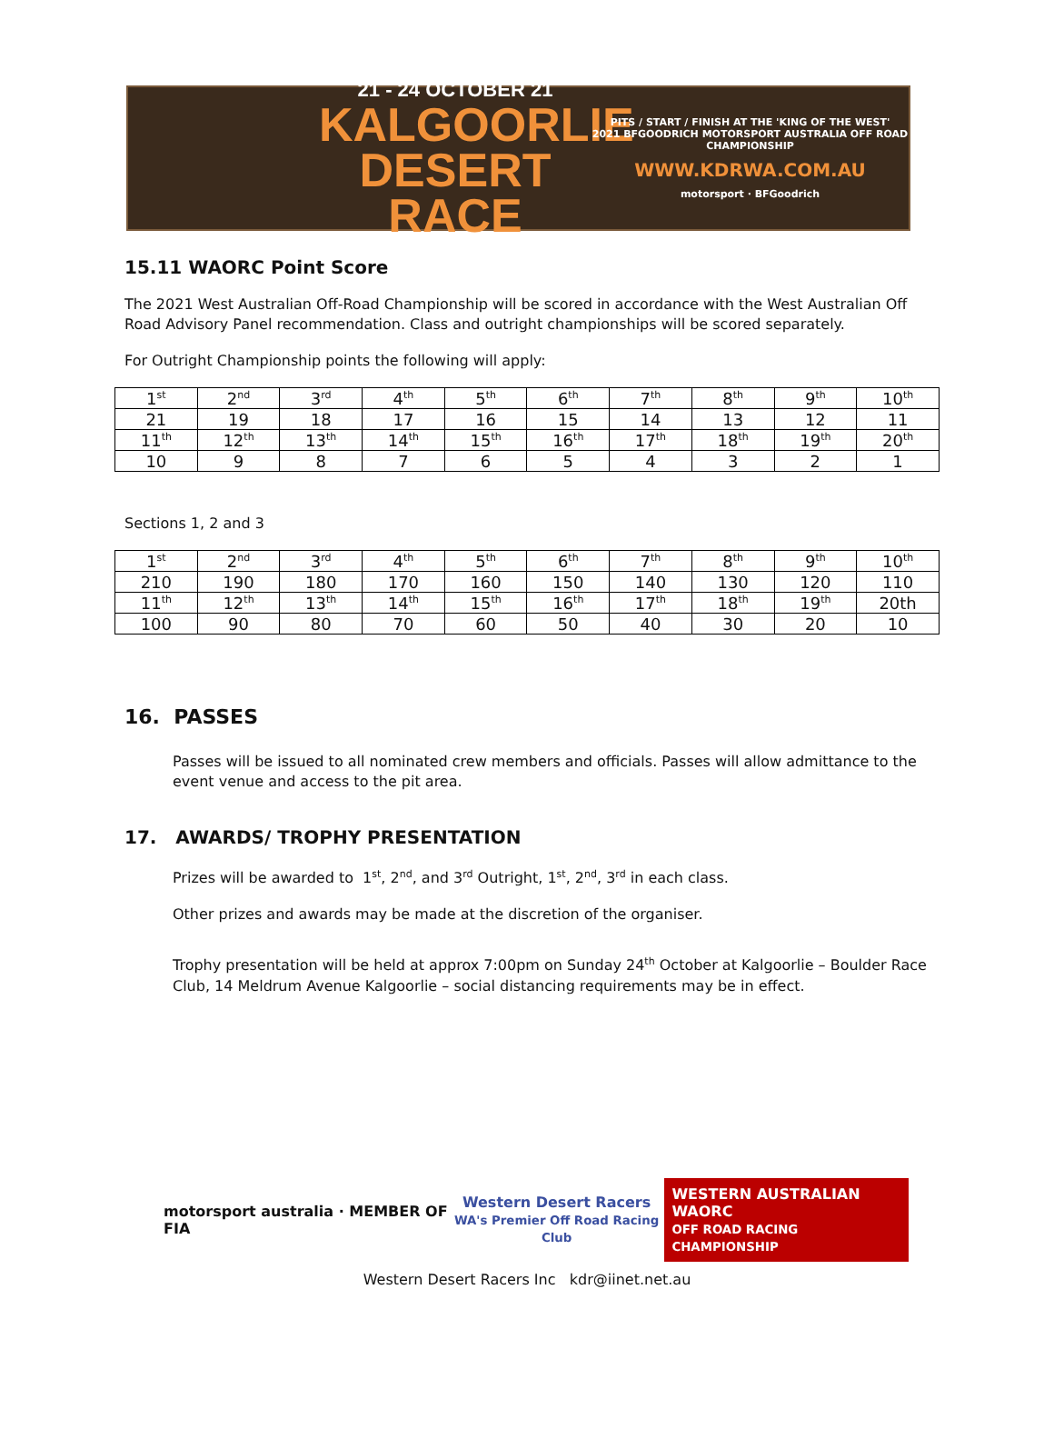21 - 24 OCTOBER 21
KALGOORLIE
DESERT RACE
PITS / START / FINISH AT THE 'KING OF THE WEST'
2021 BFGOODRICH MOTORSPORT AUSTRALIA OFF ROAD CHAMPIONSHIP
WWW.KDRWA.COM.AU
motorsport · BFGoodrich
15.11 WAORC Point Score
The 2021 West Australian Off-Road Championship will be scored in accordance with the West Australian Off Road Advisory Panel recommendation. Class and outright championships will be scored separately.
For Outright Championship points the following will apply:
| 1<sup>st</sup> | 2<sup>nd</sup> | 3<sup>rd</sup> | 4<sup>th</sup> | 5<sup>th</sup> | 6<sup>th</sup> | 7<sup>th</sup> | 8<sup>th</sup> | 9<sup>th</sup> | 10<sup>th</sup> |
| 21 | 19 | 18 | 17 | 16 | 15 | 14 | 13 | 12 | 11 |
| 11<sup>th</sup> | 12<sup>th</sup> | 13<sup>th</sup> | 14<sup>th</sup> | 15<sup>th</sup> | 16<sup>th</sup> | 17<sup>th</sup> | 18<sup>th</sup> | 19<sup>th</sup> | 20<sup>th</sup> |
| 10 | 9 | 8 | 7 | 6 | 5 | 4 | 3 | 2 | 1 |
Sections 1, 2 and 3
| 1<sup>st</sup> | 2<sup>nd</sup> | 3<sup>rd</sup> | 4<sup>th</sup> | 5<sup>th</sup> | 6<sup>th</sup> | 7<sup>th</sup> | 8<sup>th</sup> | 9<sup>th</sup> | 10<sup>th</sup> |
| 210 | 190 | 180 | 170 | 160 | 150 | 140 | 130 | 120 | 110 |
| 11<sup>th</sup> | 12<sup>th</sup> | 13<sup>th</sup> | 14<sup>th</sup> | 15<sup>th</sup> | 16<sup>th</sup> | 17<sup>th</sup> | 18<sup>th</sup> | 19<sup>th</sup> | 20th |
| 100 | 90 | 80 | 70 | 60 | 50 | 40 | 30 | 20 | 10 |
16. PASSES
Passes will be issued to all nominated crew members and officials. Passes will allow admittance to the event venue and access to the pit area.
17. AWARDS/ TROPHY PRESENTATION
Prizes will be awarded to 1<sup>st</sup>, 2<sup>nd</sup>, and 3<sup>rd</sup> Outright, 1<sup>st</sup>, 2<sup>nd</sup>, 3<sup>rd</sup> in each class.
Other prizes and awards may be made at the discretion of the organiser.
Trophy presentation will be held at approx 7:00pm on Sunday 24<sup>th</sup> October at Kalgoorlie – Boulder Race Club, 14 Meldrum Avenue Kalgoorlie – social distancing requirements may be in effect.
motorsport australia · MEMBER OF FIA
Western Desert Racers
WA's Premier Off Road Racing Club
WESTERN AUSTRALIAN WAORC
OFF ROAD RACING CHAMPIONSHIP
Western Desert Racers Inc kdr@iinet.net.au